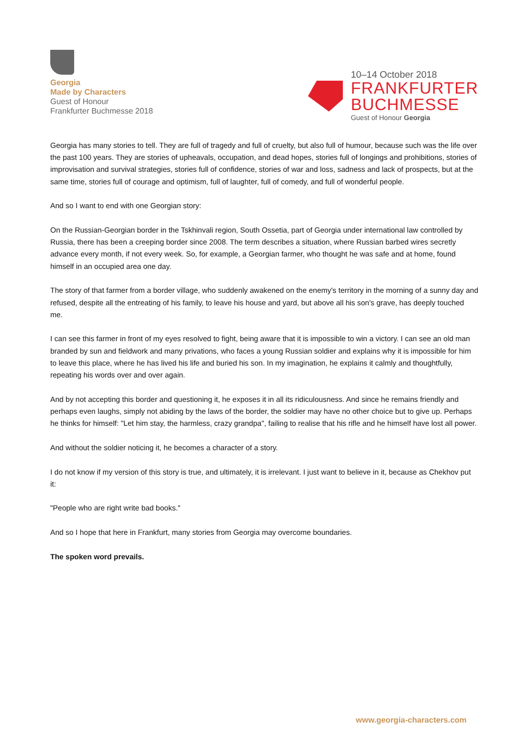Georgia
Made by Characters
Guest of Honour
Frankfurter Buchmesse 2018
10–14 October 2018
FRANKFURTER
BUCHMESSE
Guest of Honour Georgia
Georgia has many stories to tell. They are full of tragedy and full of cruelty, but also full of humour, because such was the life over the past 100 years. They are stories of upheavals, occupation, and dead hopes, stories full of longings and prohibitions, stories of improvisation and survival strategies, stories full of confidence, stories of war and loss, sadness and lack of prospects, but at the same time, stories full of courage and optimism, full of laughter, full of comedy, and full of wonderful people.
And so I want to end with one Georgian story:
On the Russian-Georgian border in the Tskhinvali region, South Ossetia, part of Georgia under international law controlled by Russia, there has been a creeping border since 2008. The term describes a situation, where Russian barbed wires secretly advance every month, if not every week. So, for example, a Georgian farmer, who thought he was safe and at home, found himself in an occupied area one day.
The story of that farmer from a border village, who suddenly awakened on the enemy's territory in the morning of a sunny day and refused, despite all the entreating of his family, to leave his house and yard, but above all his son's grave, has deeply touched me.
I can see this farmer in front of my eyes resolved to fight, being aware that it is impossible to win a victory. I can see an old man branded by sun and fieldwork and many privations, who faces a young Russian soldier and explains why it is impossible for him to leave this place, where he has lived his life and buried his son. In my imagination, he explains it calmly and thoughtfully, repeating his words over and over again.
And by not accepting this border and questioning it, he exposes it in all its ridiculousness. And since he remains friendly and perhaps even laughs, simply not abiding by the laws of the border, the soldier may have no other choice but to give up. Perhaps he thinks for himself: "Let him stay, the harmless, crazy grandpa", failing to realise that his rifle and he himself have lost all power.
And without the soldier noticing it, he becomes a character of a story.
I do not know if my version of this story is true, and ultimately, it is irrelevant. I just want to believe in it, because as Chekhov put it:
"People who are right write bad books."
And so I hope that here in Frankfurt, many stories from Georgia may overcome boundaries.
The spoken word prevails.
www.georgia-characters.com